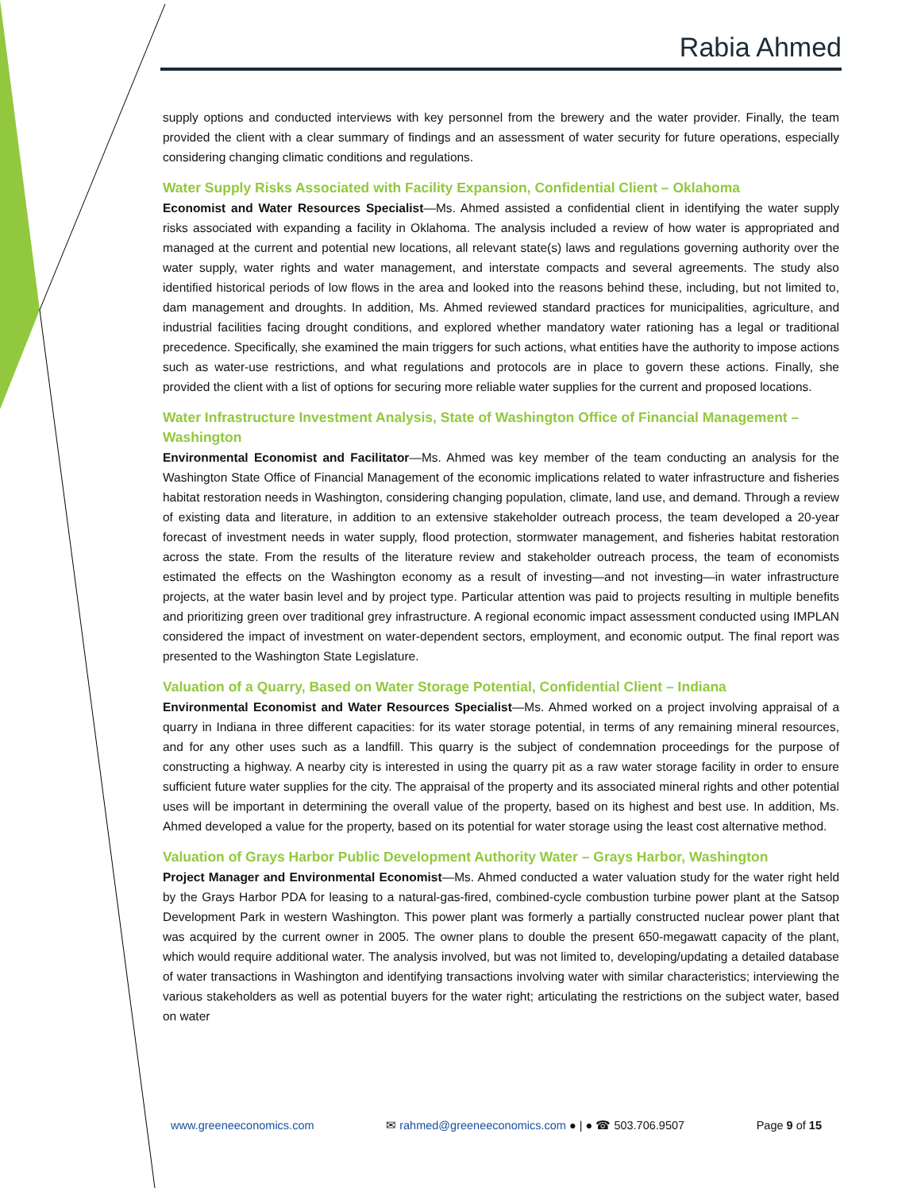Rabia Ahmed
supply options and conducted interviews with key personnel from the brewery and the water provider. Finally, the team provided the client with a clear summary of findings and an assessment of water security for future operations, especially considering changing climatic conditions and regulations.
Water Supply Risks Associated with Facility Expansion, Confidential Client – Oklahoma
Economist and Water Resources Specialist—Ms. Ahmed assisted a confidential client in identifying the water supply risks associated with expanding a facility in Oklahoma. The analysis included a review of how water is appropriated and managed at the current and potential new locations, all relevant state(s) laws and regulations governing authority over the water supply, water rights and water management, and interstate compacts and several agreements. The study also identified historical periods of low flows in the area and looked into the reasons behind these, including, but not limited to, dam management and droughts. In addition, Ms. Ahmed reviewed standard practices for municipalities, agriculture, and industrial facilities facing drought conditions, and explored whether mandatory water rationing has a legal or traditional precedence. Specifically, she examined the main triggers for such actions, what entities have the authority to impose actions such as water-use restrictions, and what regulations and protocols are in place to govern these actions. Finally, she provided the client with a list of options for securing more reliable water supplies for the current and proposed locations.
Water Infrastructure Investment Analysis, State of Washington Office of Financial Management – Washington
Environmental Economist and Facilitator—Ms. Ahmed was key member of the team conducting an analysis for the Washington State Office of Financial Management of the economic implications related to water infrastructure and fisheries habitat restoration needs in Washington, considering changing population, climate, land use, and demand. Through a review of existing data and literature, in addition to an extensive stakeholder outreach process, the team developed a 20-year forecast of investment needs in water supply, flood protection, stormwater management, and fisheries habitat restoration across the state. From the results of the literature review and stakeholder outreach process, the team of economists estimated the effects on the Washington economy as a result of investing—and not investing—in water infrastructure projects, at the water basin level and by project type. Particular attention was paid to projects resulting in multiple benefits and prioritizing green over traditional grey infrastructure. A regional economic impact assessment conducted using IMPLAN considered the impact of investment on water-dependent sectors, employment, and economic output. The final report was presented to the Washington State Legislature.
Valuation of a Quarry, Based on Water Storage Potential, Confidential Client – Indiana
Environmental Economist and Water Resources Specialist—Ms. Ahmed worked on a project involving appraisal of a quarry in Indiana in three different capacities: for its water storage potential, in terms of any remaining mineral resources, and for any other uses such as a landfill. This quarry is the subject of condemnation proceedings for the purpose of constructing a highway. A nearby city is interested in using the quarry pit as a raw water storage facility in order to ensure sufficient future water supplies for the city. The appraisal of the property and its associated mineral rights and other potential uses will be important in determining the overall value of the property, based on its highest and best use. In addition, Ms. Ahmed developed a value for the property, based on its potential for water storage using the least cost alternative method.
Valuation of Grays Harbor Public Development Authority Water – Grays Harbor, Washington
Project Manager and Environmental Economist—Ms. Ahmed conducted a water valuation study for the water right held by the Grays Harbor PDA for leasing to a natural-gas-fired, combined-cycle combustion turbine power plant at the Satsop Development Park in western Washington. This power plant was formerly a partially constructed nuclear power plant that was acquired by the current owner in 2005. The owner plans to double the present 650-megawatt capacity of the plant, which would require additional water. The analysis involved, but was not limited to, developing/updating a detailed database of water transactions in Washington and identifying transactions involving water with similar characteristics; interviewing the various stakeholders as well as potential buyers for the water right; articulating the restrictions on the subject water, based on water
www.greeneeconomics.com ✉ rahmed@greeneeconomics.com ● | ● ☎ 503.706.9507 Page 9 of 15